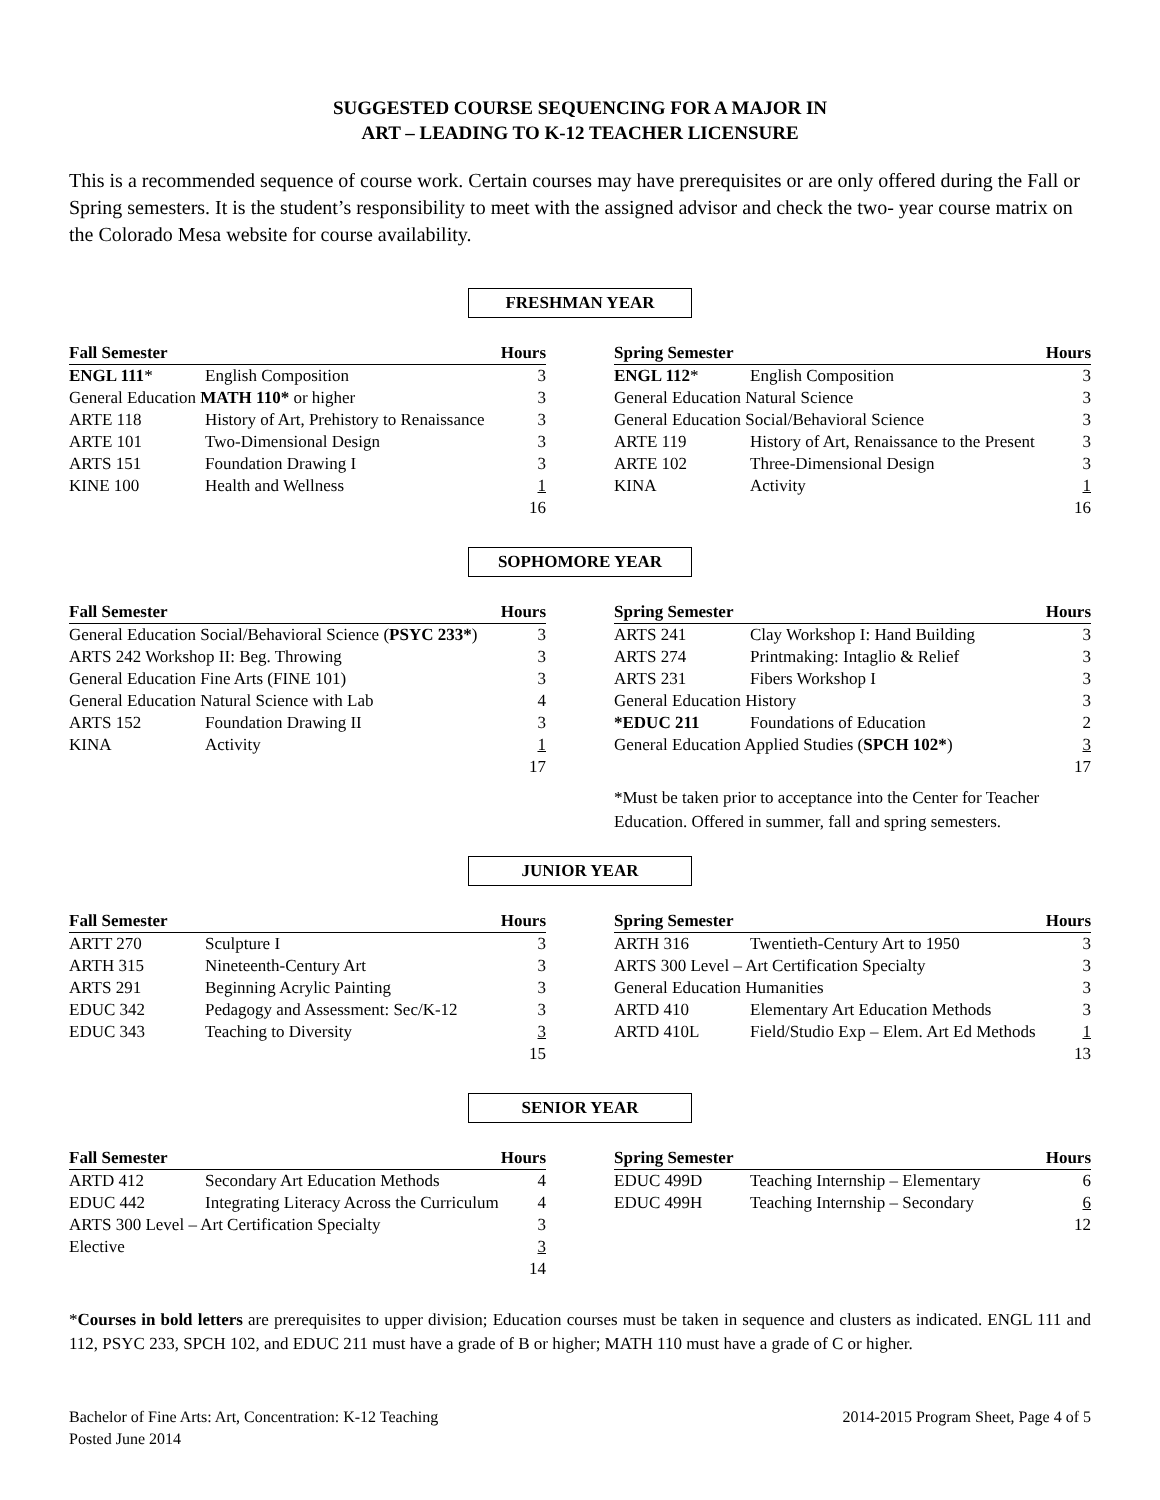SUGGESTED COURSE SEQUENCING FOR A MAJOR IN
ART – LEADING TO K-12 TEACHER LICENSURE
This is a recommended sequence of course work. Certain courses may have prerequisites or are only offered during the Fall or Spring semesters. It is the student’s responsibility to meet with the assigned advisor and check the two- year course matrix on the Colorado Mesa website for course availability.
FRESHMAN YEAR
| Fall Semester | | Hours |
| --- | --- | --- |
| ENGL 111 * | English Composition | 3 |
| General Education MATH 110* or higher | | 3 |
| ARTE 118 | History of Art, Prehistory to Renaissance | 3 |
| ARTE 101 | Two-Dimensional Design | 3 |
| ARTS 151 | Foundation Drawing I | 3 |
| KINE 100 | Health and Wellness | 1 |
| | | 16 |
| Spring Semester | | Hours |
| --- | --- | --- |
| ENGL 112 * | English Composition | 3 |
| General Education Natural Science | | 3 |
| General Education Social/Behavioral Science | | 3 |
| ARTE 119 | History of Art, Renaissance to the Present | 3 |
| ARTE 102 | Three-Dimensional Design | 3 |
| KINA | Activity | 1 |
| | | 16 |
SOPHOMORE YEAR
| Fall Semester | | Hours |
| --- | --- | --- |
| General Education Social/Behavioral Science ( PSYC 233* ) | | 3 |
| ARTS 242 Workshop II: Beg. Throwing | | 3 |
| General Education Fine Arts (FINE 101) | | 3 |
| General Education Natural Science with Lab | | 4 |
| ARTS 152 | Foundation Drawing II | 3 |
| KINA | Activity | 1 |
| | | 17 |
| Spring Semester | | Hours |
| --- | --- | --- |
| ARTS 241 | Clay Workshop I: Hand Building | 3 |
| ARTS 274 | Printmaking: Intaglio & Relief | 3 |
| ARTS 231 | Fibers Workshop I | 3 |
| General Education History | | 3 |
| *EDUC 211 | Foundations of Education | 2 |
| General Education Applied Studies ( SPCH 102* ) | | 3 |
| | | 17 |
*Must be taken prior to acceptance into the Center for Teacher Education. Offered in summer, fall and spring semesters.
JUNIOR YEAR
| Fall Semester | | Hours |
| --- | --- | --- |
| ARTT 270 | Sculpture I | 3 |
| ARTH 315 | Nineteenth-Century Art | 3 |
| ARTS 291 | Beginning Acrylic Painting | 3 |
| EDUC 342 | Pedagogy and Assessment: Sec/K-12 | 3 |
| EDUC 343 | Teaching to Diversity | 3 |
| | | 15 |
| Spring Semester | | Hours |
| --- | --- | --- |
| ARTH 316 | Twentieth-Century Art to 1950 | 3 |
| ARTS 300 Level – Art Certification Specialty | | 3 |
| General Education Humanities | | 3 |
| ARTD 410 | Elementary Art Education Methods | 3 |
| ARTD 410L | Field/Studio Exp – Elem. Art Ed Methods | 1 |
| | | 13 |
SENIOR YEAR
| Fall Semester | | Hours |
| --- | --- | --- |
| ARTD 412 | Secondary Art Education Methods | 4 |
| EDUC 442 | Integrating Literacy Across the Curriculum | 4 |
| ARTS 300 Level – Art Certification Specialty | | 3 |
| Elective | | 3 |
| | | 14 |
| Spring Semester | | Hours |
| --- | --- | --- |
| EDUC 499D | Teaching Internship – Elementary | 6 |
| EDUC 499H | Teaching Internship – Secondary | 6 |
| | | 12 |
*Courses in bold letters are prerequisites to upper division; Education courses must be taken in sequence and clusters as indicated. ENGL 111 and 112, PSYC 233, SPCH 102, and EDUC 211 must have a grade of B or higher; MATH 110 must have a grade of C or higher.
Bachelor of Fine Arts: Art, Concentration: K-12 Teaching
Posted June 2014
2014-2015 Program Sheet, Page 4 of 5